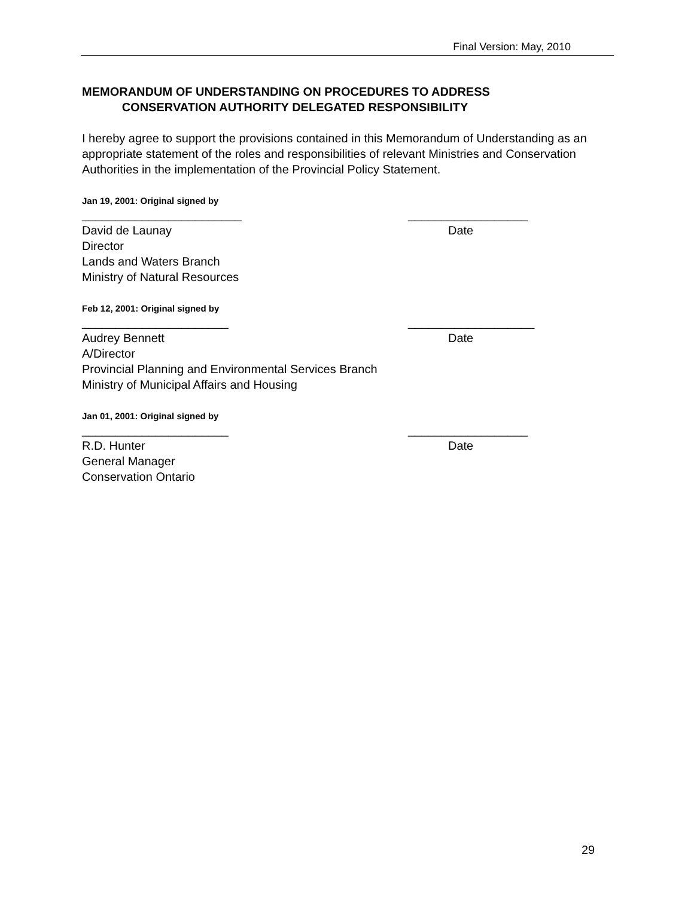Final Version: May, 2010
MEMORANDUM OF UNDERSTANDING ON PROCEDURES TO ADDRESS
CONSERVATION AUTHORITY DELEGATED RESPONSIBILITY
I hereby agree to support the provisions contained in this Memorandum of Understanding as an appropriate statement of the roles and responsibilities of relevant Ministries and Conservation Authorities in the implementation of the Provincial Policy Statement.
Jan 19, 2001: Original signed by
________________________ __________________
David de Launay Date
Director
Lands and Waters Branch
Ministry of Natural Resources
Feb 12, 2001: Original signed by
______________________ ___________________
Audrey Bennett Date
A/Director
Provincial Planning and Environmental Services Branch
Ministry of Municipal Affairs and Housing
Jan 01, 2001: Original signed by
______________________ __________________
R.D. Hunter Date
General Manager
Conservation Ontario
29